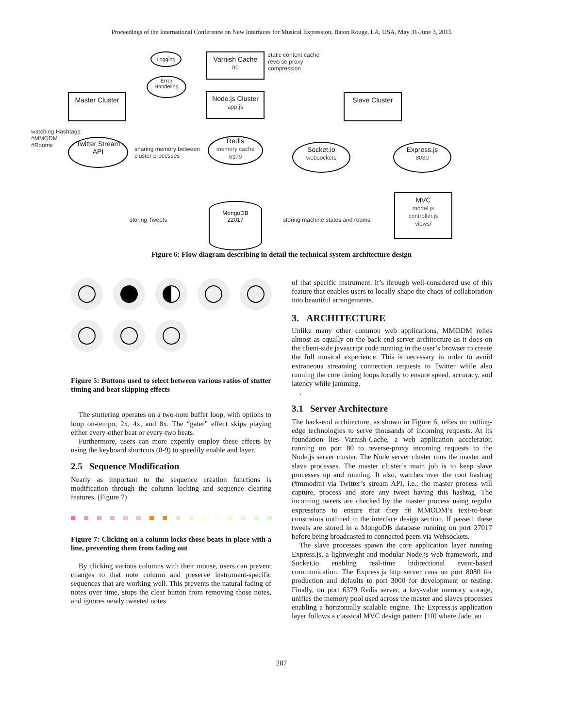Proceedings of the International Conference on New Interfaces for Musical Expression, Baton Rouge, LA, USA, May 31-June 3, 2015
Logging
Error
Handeling
Varnish Cache
80
static content cache
reverse proxy
compression
Master Cluster
Node.js Cluster
app.js
Slave Cluster
watching Hashtags:
#MMODM
#Rooms
Twitter Stream
API
sharing memory between
cluster processes
Redis
memory cache
6379
Socket.io
websockets
Express.js
8080
MVC
model.js
controller.js
views/
storing Tweets
MongoDB
22017
storing machine states and rooms
Figure 6: Flow diagram describing in detail the technical system architecture design
Figure 5: Buttons used to select between various ratios of stutter timing and beat skipping effects
The stuttering operates on a two-note buffer loop, with options to loop on-tempo, 2x, 4x, and 8x. The “gater” effect skips playing either every-other beat or every-two beats.
Furthermore, users can more expertly employ these effects by using the keyboard shortcuts (0-9) to speedily enable and layer.
2.5 Sequence Modification
Nearly as important to the sequence creation functions is modification through the column locking and sequence clearing features. (Figure 7)
Figure 7: Clicking on a column locks those beats in place with a line, preventing them from fading out
By clicking various columns with their mouse, users can prevent changes to that note column and preserve instrument-specific sequences that are working well. This prevents the natural fading of notes over time, stops the clear button from removing those notes, and ignores newly tweeted notes
of that specific instrument. It’s through well-considered use of this feature that enables users to locally shape the chaos of collaboration into beautiful arrangements.
3. ARCHITECTURE
Unlike many other common web applications, MMODM relies almost as equally on the back-end server architecture as it does on the client-side javascript code running in the user’s browser to create the full musical experience. This is necessary in order to avoid extraneous streaming connection requests to Twitter while also running the core timing loops locally to ensure speed, accuracy, and latency while jamming.
.
3.1 Server Architecture
The back-end architecture, as shown in Figure 6, relies on cutting-edge technologies to serve thousands of incoming requests. At its foundation lies Varnish-Cache, a web application accelerator, running on port 80 to reverse-proxy incoming requests to the Node.js server cluster. The Node server cluster runs the master and slave processes. The master cluster’s main job is to keep slave processes up and running. It also, watches over the root hashtag (#mmodm) via Twitter’s stream API, i.e., the master process will capture, process and store any tweet having this hashtag. The incoming tweets are checked by the master process using regular expressions to ensure that they fit MMODM’s text-to-beat constraints outlined in the interface design section. If passed, these tweets are stored in a MongoDB database running on port 27017 before being broadcasted to connected peers via Websockets.
The slave processes spawn the core application layer running Express.js, a lightweight and modular Node.js web framework, and Socket.io enabling real-time bidirectional event-based communication. The Express.js http server runs on port 8080 for production and defaults to port 3000 for development or testing. Finally, on port 6379 Redis server, a key-value memory storage, unifies the memory pool used across the master and slaves processes enabling a horizontally scalable engine. The Express.js application layer follows a classical MVC design pattern [10] where Jade, an
287